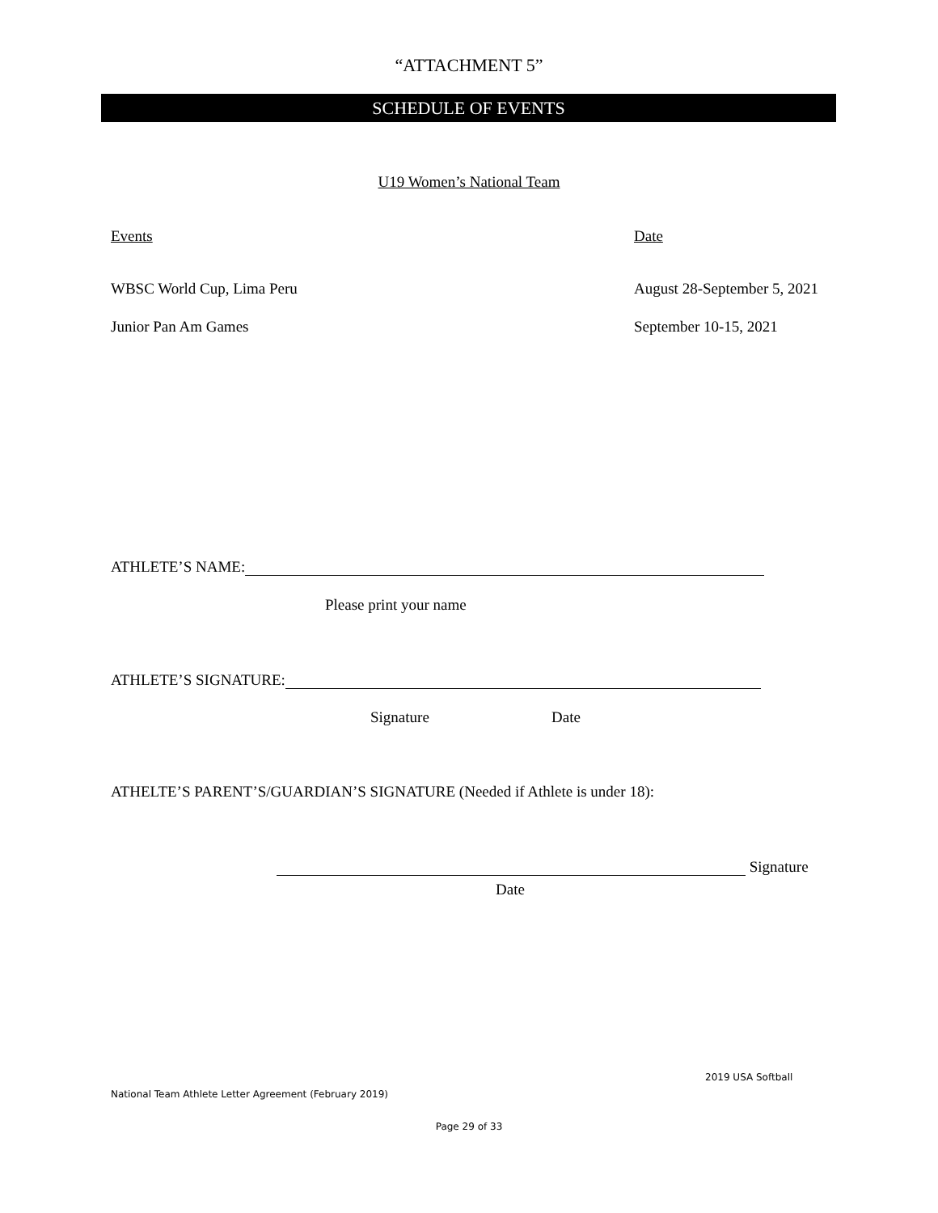“ATTACHMENT 5”
SCHEDULE OF EVENTS
U19 Women’s National Team
Events Date
WBSC World Cup, Lima Peru August 28-September 5, 2021
Junior Pan Am Games September 10-15, 2021
ATHLETE’S NAME:
Please print your name
ATHLETE’S SIGNATURE:
Signature Date
ATHELTE’S PARENT’S/GUARDIAN’S SIGNATURE (Needed if Athlete is under 18):
Signature
Date
2019 USA Softball
National Team Athlete Letter Agreement (February 2019)
Page 29 of 33